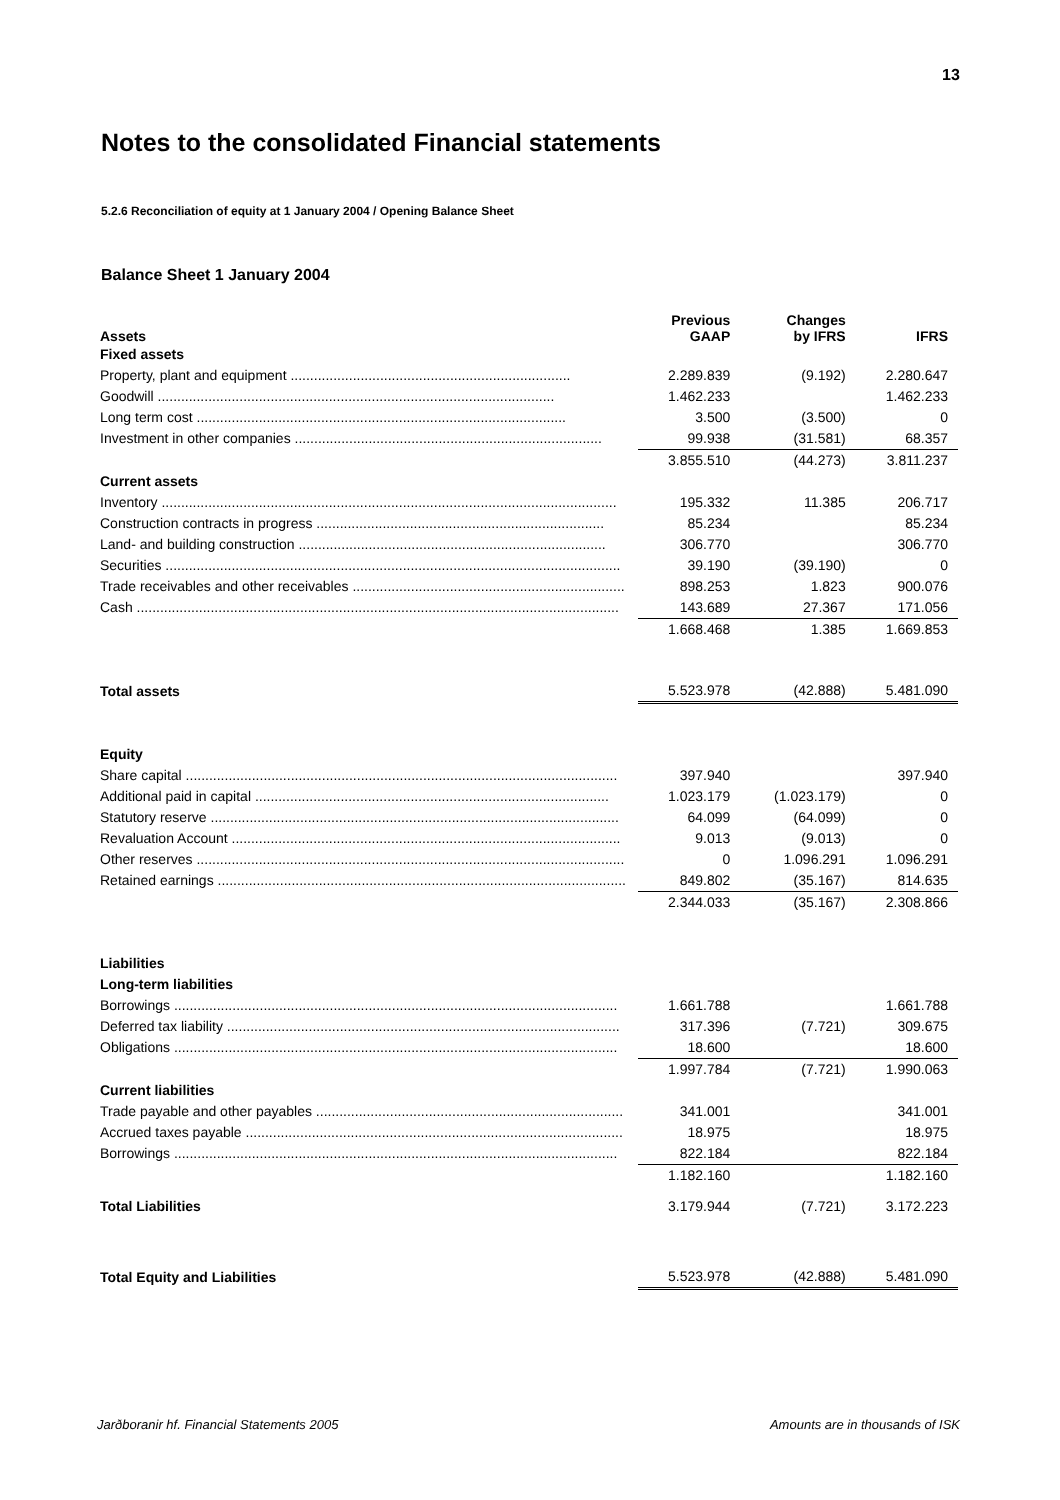13
Notes to the consolidated Financial statements
5.2.6 Reconciliation of equity at 1 January 2004 / Opening Balance Sheet
Balance Sheet 1 January 2004
| Assets | Previous GAAP | Changes by IFRS | IFRS |
| --- | --- | --- | --- |
| Fixed assets | | | |
| Property, plant and equipment ........................................................................ | 2.289.839 | (9.192) | 2.280.647 |
| Goodwill ...................................................................................................... | 1.462.233 | | 1.462.233 |
| Long term cost ............................................................................................... | 3.500 | (3.500) | 0 |
| Investment in other companies ............................................................................... | 99.938 | (31.581) | 68.357 |
| | 3.855.510 | (44.273) | 3.811.237 |
| Current assets | | | |
| Inventory ..................................................................................................................... | 195.332 | 11.385 | 206.717 |
| Construction contracts in progress .......................................................................... | 85.234 | | 85.234 |
| Land- and building construction ............................................................................... | 306.770 | | 306.770 |
| Securities ..................................................................................................................... | 39.190 | (39.190) | 0 |
| Trade receivables and other receivables ...................................................................... | 898.253 | 1.823 | 900.076 |
| Cash ............................................................................................................................ | 143.689 | 27.367 | 171.056 |
| | 1.668.468 | 1.385 | 1.669.853 |
| Total assets | 5.523.978 | (42.888) | 5.481.090 |
| Equity | | | |
| Share capital ............................................................................................................... | 397.940 | | 397.940 |
| Additional paid in capital ........................................................................................... | 1.023.179 | (1.023.179) | 0 |
| Statutory reserve ......................................................................................................... | 64.099 | (64.099) | 0 |
| Revaluation Account .................................................................................................... | 9.013 | (9.013) | 0 |
| Other reserves .............................................................................................................. | 0 | 1.096.291 | 1.096.291 |
| Retained earnings ......................................................................................................... | 849.802 | (35.167) | 814.635 |
| | 2.344.033 | (35.167) | 2.308.866 |
| Liabilities | | | |
| Long-term liabilities | | | |
| Borrowings .................................................................................................................. | 1.661.788 | | 1.661.788 |
| Deferred tax liability ..................................................................................................... | 317.396 | (7.721) | 309.675 |
| Obligations .................................................................................................................. | 18.600 | | 18.600 |
| | 1.997.784 | (7.721) | 1.990.063 |
| Current liabilities | | | |
| Trade payable and other payables ............................................................................... | 341.001 | | 341.001 |
| Accrued taxes payable ................................................................................................. | 18.975 | | 18.975 |
| Borrowings .................................................................................................................. | 822.184 | | 822.184 |
| | 1.182.160 | | 1.182.160 |
| Total Liabilities | 3.179.944 | (7.721) | 3.172.223 |
| Total Equity and Liabilities | 5.523.978 | (42.888) | 5.481.090 |
Jarðboranir hf. Financial Statements 2005 Amounts are in thousands of ISK